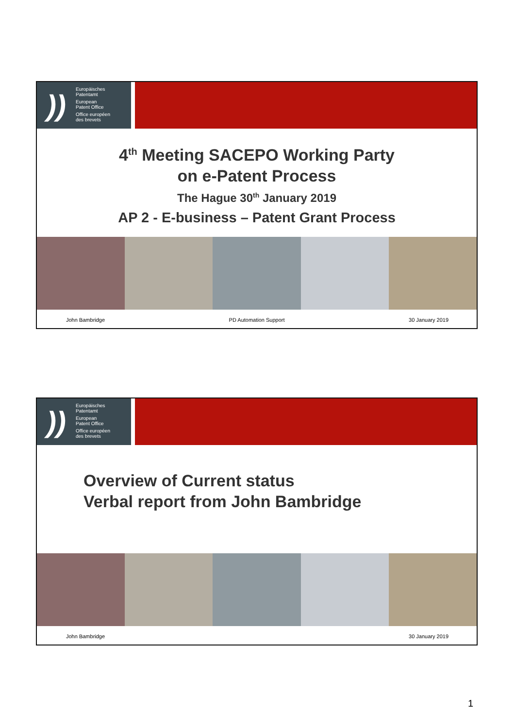))
Europäisches
Patentamt
European
Patent Office
Office européen
des brevets
4<sup>th</sup> Meeting SACEPO Working Party
on e-Patent Process
The Hague 30<sup>th</sup> January 2019
AP 2 - E-business – Patent Grant Process
John Bambridge PD Automation Support 30 January 2019
))
Europäisches
Patentamt
European
Patent Office
Office européen
des brevets
Overview of Current status
Verbal report from John Bambridge
John Bambridge 30 January 2019
1